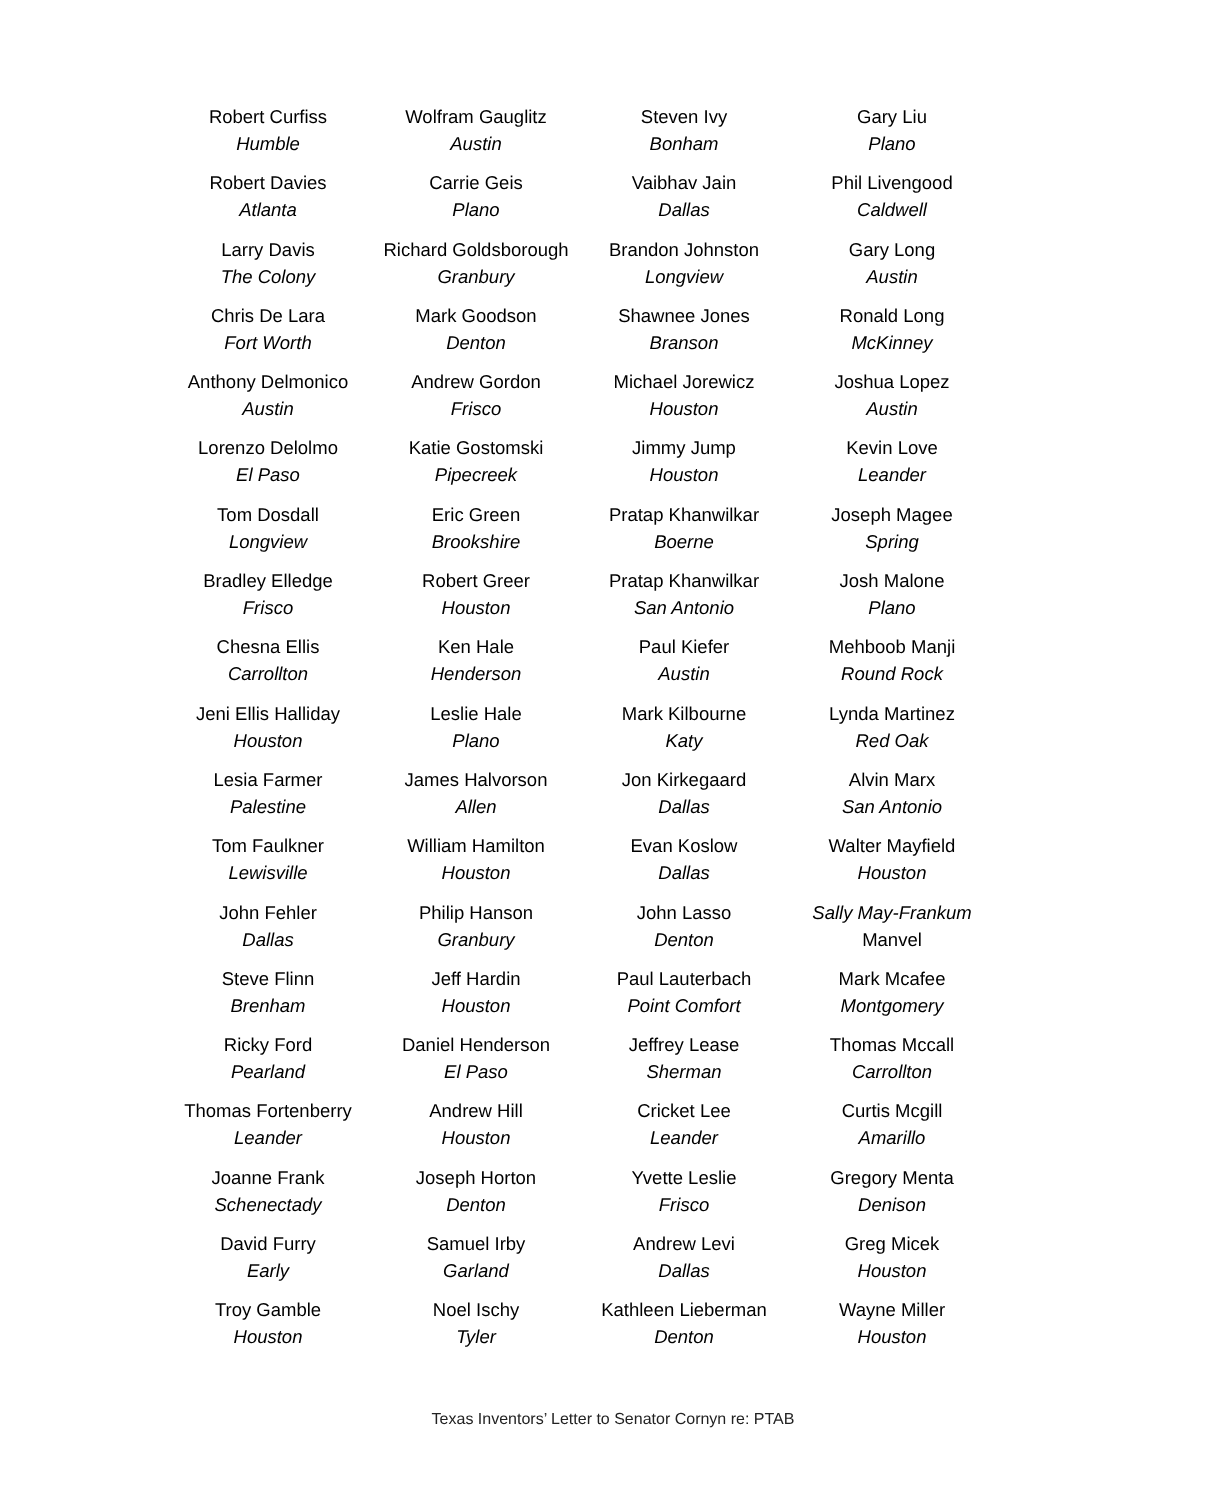Robert Curfiss
Humble
Robert Davies
Atlanta
Larry Davis
The Colony
Chris De Lara
Fort Worth
Anthony Delmonico
Austin
Lorenzo Delolmo
El Paso
Tom Dosdall
Longview
Bradley Elledge
Frisco
Chesna Ellis
Carrollton
Jeni Ellis Halliday
Houston
Lesia Farmer
Palestine
Tom Faulkner
Lewisville
John Fehler
Dallas
Steve Flinn
Brenham
Ricky Ford
Pearland
Thomas Fortenberry
Leander
Joanne Frank
Schenectady
David Furry
Early
Troy Gamble
Houston
Wolfram Gauglitz
Austin
Carrie Geis
Plano
Richard Goldsborough
Granbury
Mark Goodson
Denton
Andrew Gordon
Frisco
Katie Gostomski
Pipecreek
Eric Green
Brookshire
Robert Greer
Houston
Ken Hale
Henderson
Leslie Hale
Plano
James Halvorson
Allen
William Hamilton
Houston
Philip Hanson
Granbury
Jeff Hardin
Houston
Daniel Henderson
El Paso
Andrew Hill
Houston
Joseph Horton
Denton
Samuel Irby
Garland
Noel Ischy
Tyler
Steven Ivy
Bonham
Vaibhav Jain
Dallas
Brandon Johnston
Longview
Shawnee Jones
Branson
Michael Jorewicz
Houston
Jimmy Jump
Houston
Pratap Khanwilkar
Boerne
Pratap Khanwilkar
San Antonio
Paul Kiefer
Austin
Mark Kilbourne
Katy
Jon Kirkegaard
Dallas
Evan Koslow
Dallas
John Lasso
Denton
Paul Lauterbach
Point Comfort
Jeffrey Lease
Sherman
Cricket Lee
Leander
Yvette Leslie
Frisco
Andrew Levi
Dallas
Kathleen Lieberman
Denton
Gary Liu
Plano
Phil Livengood
Caldwell
Gary Long
Austin
Ronald Long
McKinney
Joshua Lopez
Austin
Kevin Love
Leander
Joseph Magee
Spring
Josh Malone
Plano
Mehboob Manji
Round Rock
Lynda Martinez
Red Oak
Alvin Marx
San Antonio
Walter Mayfield
Houston
Sally May-Frankum
Manvel
Mark Mcafee
Montgomery
Thomas Mccall
Carrollton
Curtis Mcgill
Amarillo
Gregory Menta
Denison
Greg Micek
Houston
Wayne Miller
Houston
Texas Inventors’ Letter to Senator Cornyn re: PTAB